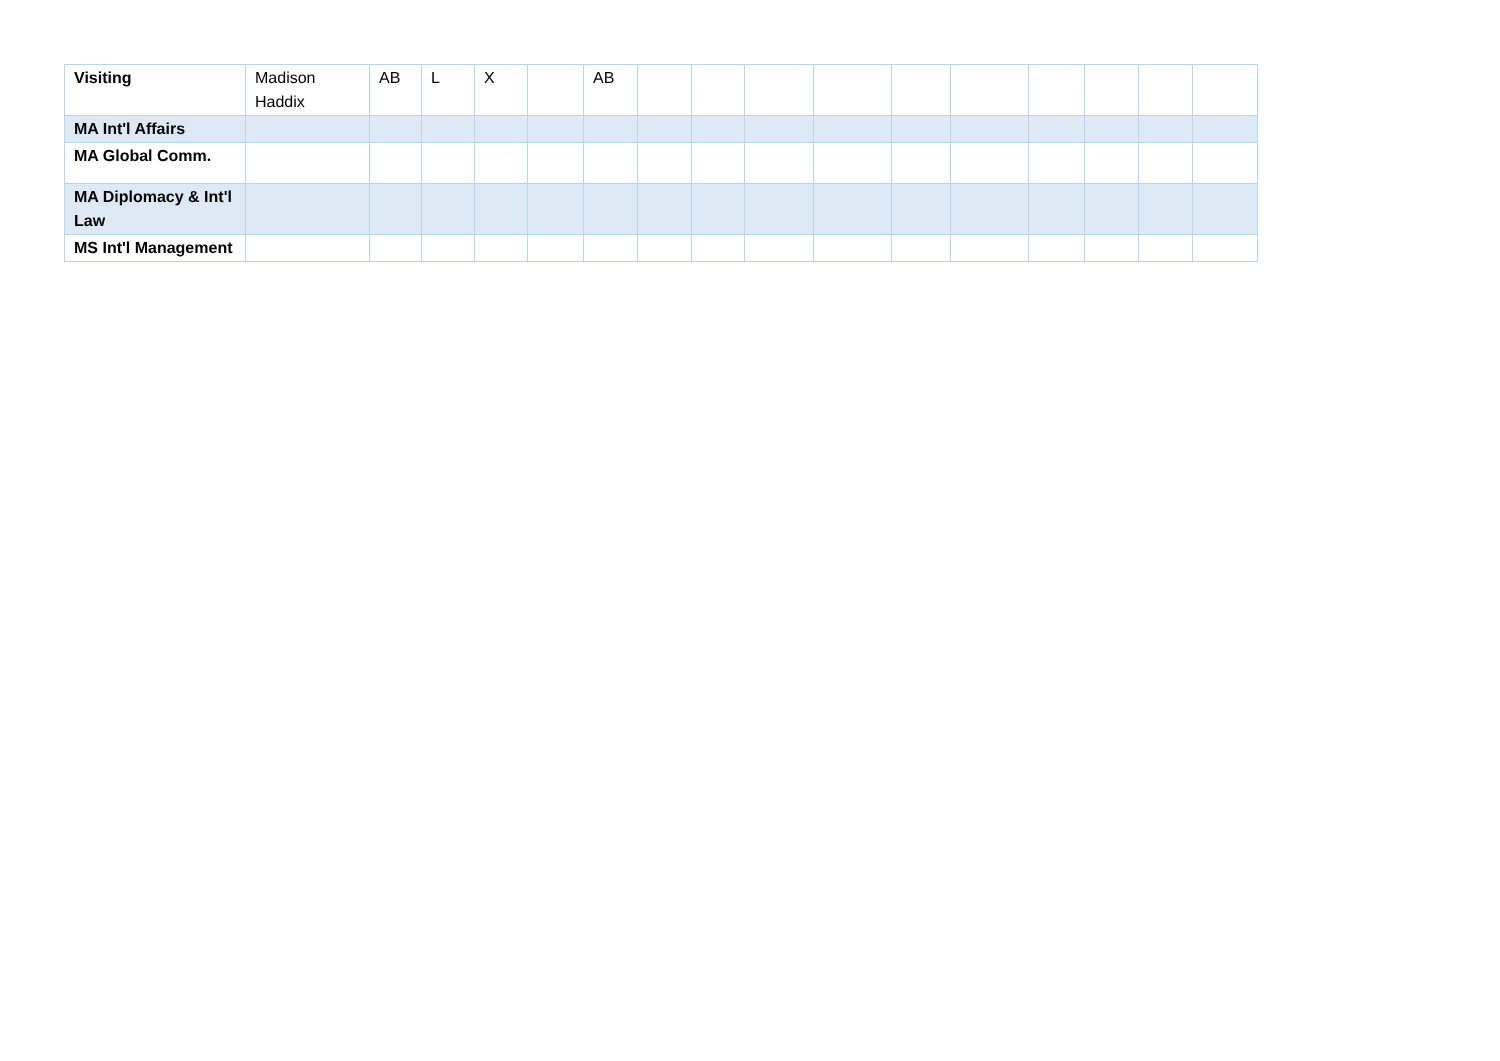| Visiting | Madison Haddix | AB | L | X | | AB | | | | | | | | | | |
| MA Int'l Affairs | | | | | | | | | | | | | | | | |
| MA Global Comm. | | | | | | | | | | | | | | | | |
| MA Diplomacy & Int'l Law | | | | | | | | | | | | | | | | |
| MS Int'l Management | | | | | | | | | | | | | | | | |